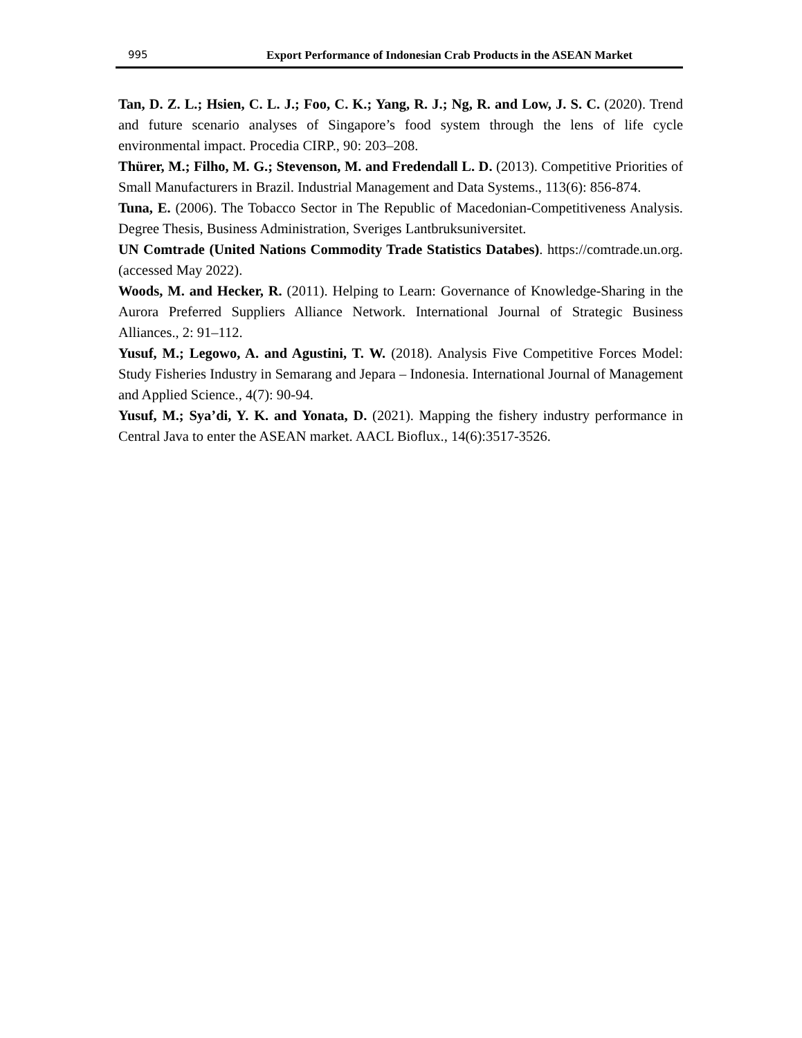995 Export Performance of Indonesian Crab Products in the ASEAN Market
Tan, D. Z. L.; Hsien, C. L. J.; Foo, C. K.; Yang, R. J.; Ng, R. and Low, J. S. C. (2020). Trend and future scenario analyses of Singapore’s food system through the lens of life cycle environmental impact. Procedia CIRP., 90: 203–208.
Thürer, M.; Filho, M. G.; Stevenson, M. and Fredendall L. D. (2013). Competitive Priorities of Small Manufacturers in Brazil. Industrial Management and Data Systems., 113(6): 856-874.
Tuna, E. (2006). The Tobacco Sector in The Republic of Macedonian-Competitiveness Analysis. Degree Thesis, Business Administration, Sveriges Lantbruksuniversitet.
UN Comtrade (United Nations Commodity Trade Statistics Databes). https://comtrade.un.org. (accessed May 2022).
Woods, M. and Hecker, R. (2011). Helping to Learn: Governance of Knowledge-Sharing in the Aurora Preferred Suppliers Alliance Network. International Journal of Strategic Business Alliances., 2: 91–112.
Yusuf, M.; Legowo, A. and Agustini, T. W. (2018). Analysis Five Competitive Forces Model: Study Fisheries Industry in Semarang and Jepara – Indonesia. International Journal of Management and Applied Science., 4(7): 90-94.
Yusuf, M.; Sya’di, Y. K. and Yonata, D. (2021). Mapping the fishery industry performance in Central Java to enter the ASEAN market. AACL Bioflux., 14(6):3517-3526.